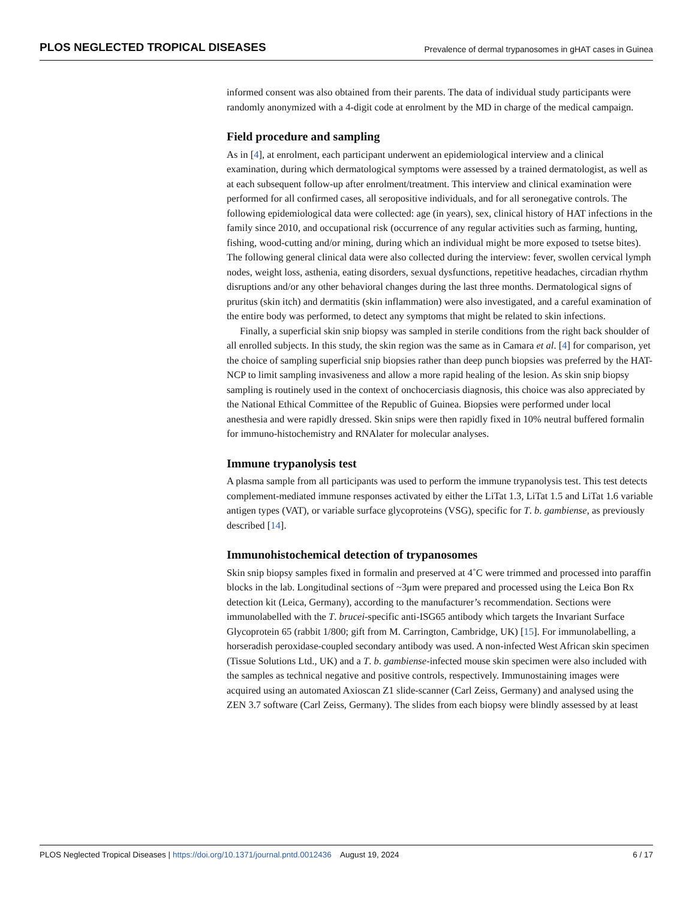PLOS NEGLECTED TROPICAL DISEASES Prevalence of dermal trypanosomes in gHAT cases in Guinea
informed consent was also obtained from their parents. The data of individual study participants were randomly anonymized with a 4-digit code at enrolment by the MD in charge of the medical campaign.
Field procedure and sampling
As in [4], at enrolment, each participant underwent an epidemiological interview and a clinical examination, during which dermatological symptoms were assessed by a trained dermatologist, as well as at each subsequent follow-up after enrolment/treatment. This interview and clinical examination were performed for all confirmed cases, all seropositive individuals, and for all seronegative controls. The following epidemiological data were collected: age (in years), sex, clinical history of HAT infections in the family since 2010, and occupational risk (occurrence of any regular activities such as farming, hunting, fishing, wood-cutting and/or mining, during which an individual might be more exposed to tsetse bites). The following general clinical data were also collected during the interview: fever, swollen cervical lymph nodes, weight loss, asthenia, eating disorders, sexual dysfunctions, repetitive headaches, circadian rhythm disruptions and/or any other behavioral changes during the last three months. Dermatological signs of pruritus (skin itch) and dermatitis (skin inflammation) were also investigated, and a careful examination of the entire body was performed, to detect any symptoms that might be related to skin infections.
Finally, a superficial skin snip biopsy was sampled in sterile conditions from the right back shoulder of all enrolled subjects. In this study, the skin region was the same as in Camara et al. [4] for comparison, yet the choice of sampling superficial snip biopsies rather than deep punch biopsies was preferred by the HAT-NCP to limit sampling invasiveness and allow a more rapid healing of the lesion. As skin snip biopsy sampling is routinely used in the context of onchocerciasis diagnosis, this choice was also appreciated by the National Ethical Committee of the Republic of Guinea. Biopsies were performed under local anesthesia and were rapidly dressed. Skin snips were then rapidly fixed in 10% neutral buffered formalin for immuno-histochemistry and RNAlater for molecular analyses.
Immune trypanolysis test
A plasma sample from all participants was used to perform the immune trypanolysis test. This test detects complement-mediated immune responses activated by either the LiTat 1.3, LiTat 1.5 and LiTat 1.6 variable antigen types (VAT), or variable surface glycoproteins (VSG), specific for T. b. gambiense, as previously described [14].
Immunohistochemical detection of trypanosomes
Skin snip biopsy samples fixed in formalin and preserved at 4˚C were trimmed and processed into paraffin blocks in the lab. Longitudinal sections of ~3μm were prepared and processed using the Leica Bon Rx detection kit (Leica, Germany), according to the manufacturer’s recommendation. Sections were immunolabelled with the T. brucei-specific anti-ISG65 antibody which targets the Invariant Surface Glycoprotein 65 (rabbit 1/800; gift from M. Carrington, Cambridge, UK) [15]. For immunolabelling, a horseradish peroxidase-coupled secondary antibody was used. A non-infected West African skin specimen (Tissue Solutions Ltd., UK) and a T. b. gambiense-infected mouse skin specimen were also included with the samples as technical negative and positive controls, respectively. Immunostaining images were acquired using an automated Axioscan Z1 slide-scanner (Carl Zeiss, Germany) and analysed using the ZEN 3.7 software (Carl Zeiss, Germany). The slides from each biopsy were blindly assessed by at least
PLOS Neglected Tropical Diseases | https://doi.org/10.1371/journal.pntd.0012436 August 19, 2024 6 / 17